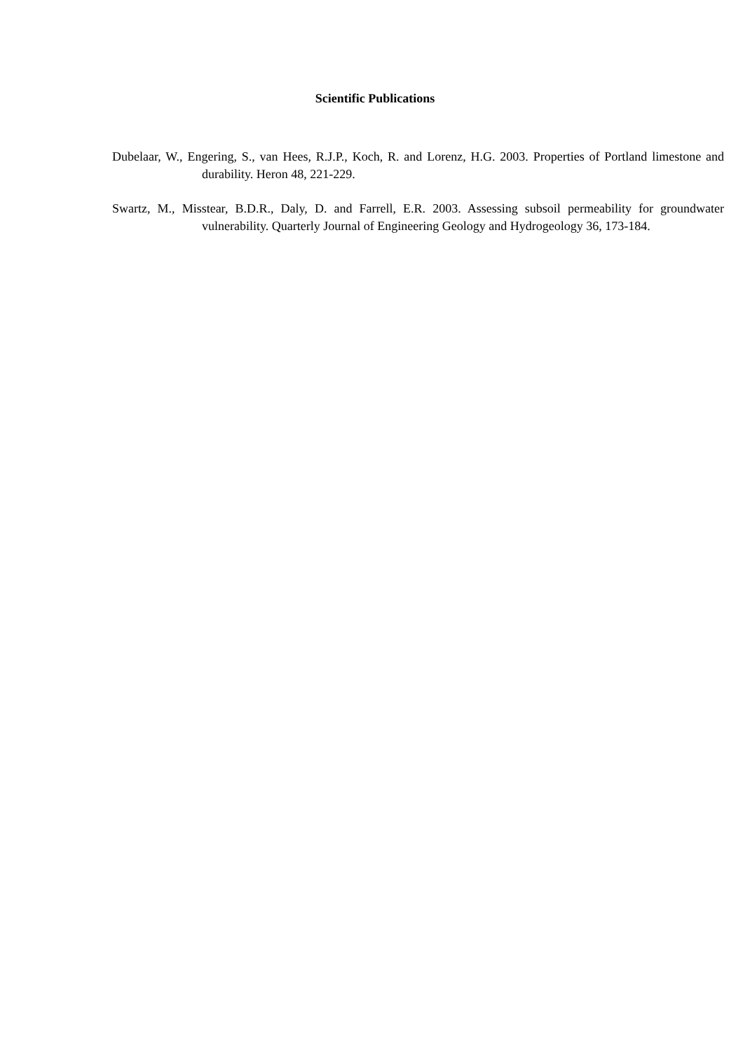Scientific Publications
Dubelaar, W., Engering, S., van Hees, R.J.P., Koch, R. and Lorenz, H.G. 2003. Properties of Portland limestone and durability. Heron 48, 221-229.
Swartz, M., Misstear, B.D.R., Daly, D. and Farrell, E.R. 2003. Assessing subsoil permeability for groundwater vulnerability. Quarterly Journal of Engineering Geology and Hydrogeology 36, 173-184.